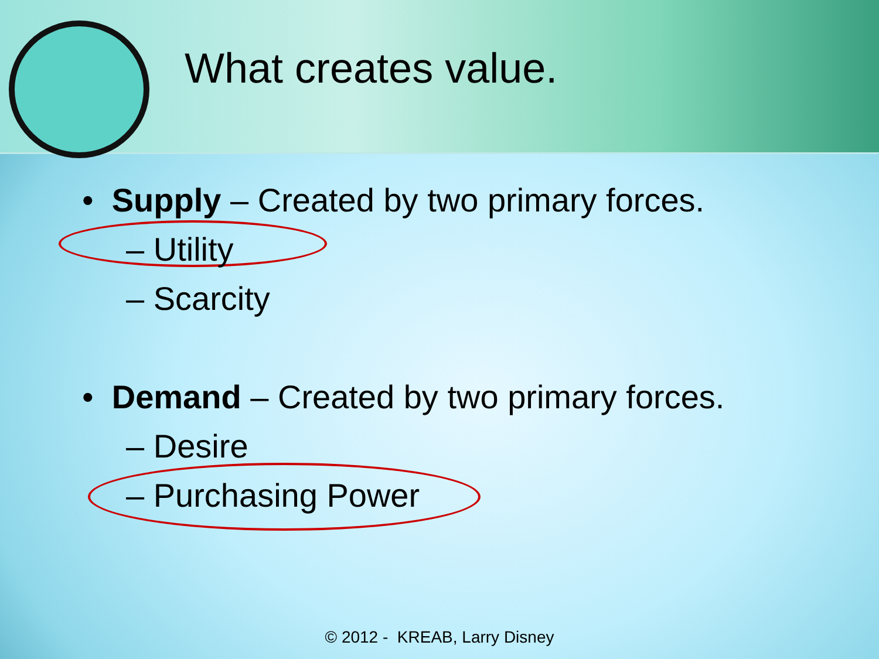What creates value.
• Supply – Created by two primary forces.
– Utility
– Scarcity
• Demand – Created by two primary forces.
– Desire
– Purchasing Power
© 2012 - KREAB, Larry Disney